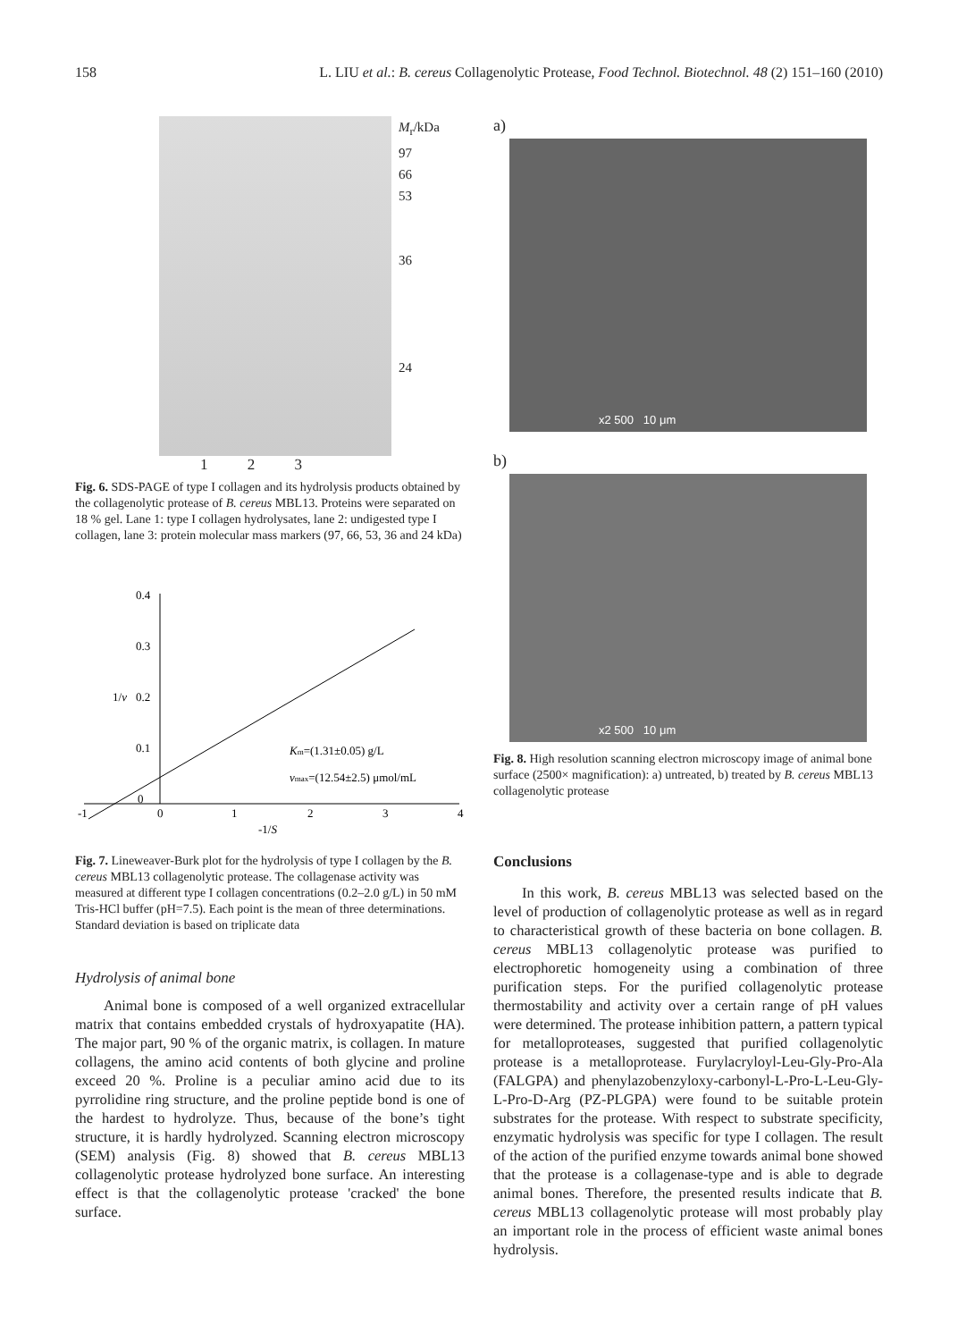158 L. LIU et al.: B. cereus Collagenolytic Protease, Food Technol. Biotechnol. 48 (2) 151–160 (2010)
M<sub>r</sub>/kDa
97
66
53
36
24
1 2 3
Fig. 6. SDS-PAGE of type I collagen and its hydrolysis products obtained by the collagenolytic protease of B. cereus MBL13. Proteins were separated on 18 % gel. Lane 1: type I collagen hydrolysates, lane 2: undigested type I collagen, lane 3: protein molecular mass markers (97, 66, 53, 36 and 24 kDa)
0.4
0.3
0.2
0.1
0
1/v
-1
0
1
2
3
4
-1/S
Km=(1.31±0.05) g/L
vmax=(12.54±2.5) μmol/mL
Fig. 7. Lineweaver-Burk plot for the hydrolysis of type I collagen by the B. cereus MBL13 collagenolytic protease. The collagenase activity was measured at different type I collagen concentrations (0.2–2.0 g/L) in 50 mM Tris-HCl buffer (pH=7.5). Each point is the mean of three determinations. Standard deviation is based on triplicate data
Hydrolysis of animal bone
Animal bone is composed of a well organized extracellular matrix that contains embedded crystals of hydroxyapatite (HA). The major part, 90 % of the organic matrix, is collagen. In mature collagens, the amino acid contents of both glycine and proline exceed 20 %. Proline is a peculiar amino acid due to its pyrrolidine ring structure, and the proline peptide bond is one of the hardest to hydrolyze. Thus, because of the bone’s tight structure, it is hardly hydrolyzed. Scanning electron microscopy (SEM) analysis (Fig. 8) showed that B. cereus MBL13 collagenolytic protease hydrolyzed bone surface. An interesting effect is that the collagenolytic protease 'cracked' the bone surface.
a)
x2 500 10 μm
b)
x2 500 10 μm
Fig. 8. High resolution scanning electron microscopy image of animal bone surface (2500× magnification): a) untreated, b) treated by B. cereus MBL13 collagenolytic protease
Conclusions
In this work, B. cereus MBL13 was selected based on the level of production of collagenolytic protease as well as in regard to characteristical growth of these bacteria on bone collagen. B. cereus MBL13 collagenolytic protease was purified to electrophoretic homogeneity using a combination of three purification steps. For the purified collagenolytic protease thermostability and activity over a certain range of pH values were determined. The protease inhibition pattern, a pattern typical for metalloproteases, suggested that purified collagenolytic protease is a metalloprotease. Furylacryloyl-Leu-Gly-Pro-Ala (FALGPA) and phenylazobenzyloxy-carbonyl-L-Pro-L-Leu-Gly-L-Pro-D-Arg (PZ-PLGPA) were found to be suitable protein substrates for the protease. With respect to substrate specificity, enzymatic hydrolysis was specific for type I collagen. The result of the action of the purified enzyme towards animal bone showed that the protease is a collagenase-type and is able to degrade animal bones. Therefore, the presented results indicate that B. cereus MBL13 collagenolytic protease will most probably play an important role in the process of efficient waste animal bones hydrolysis.